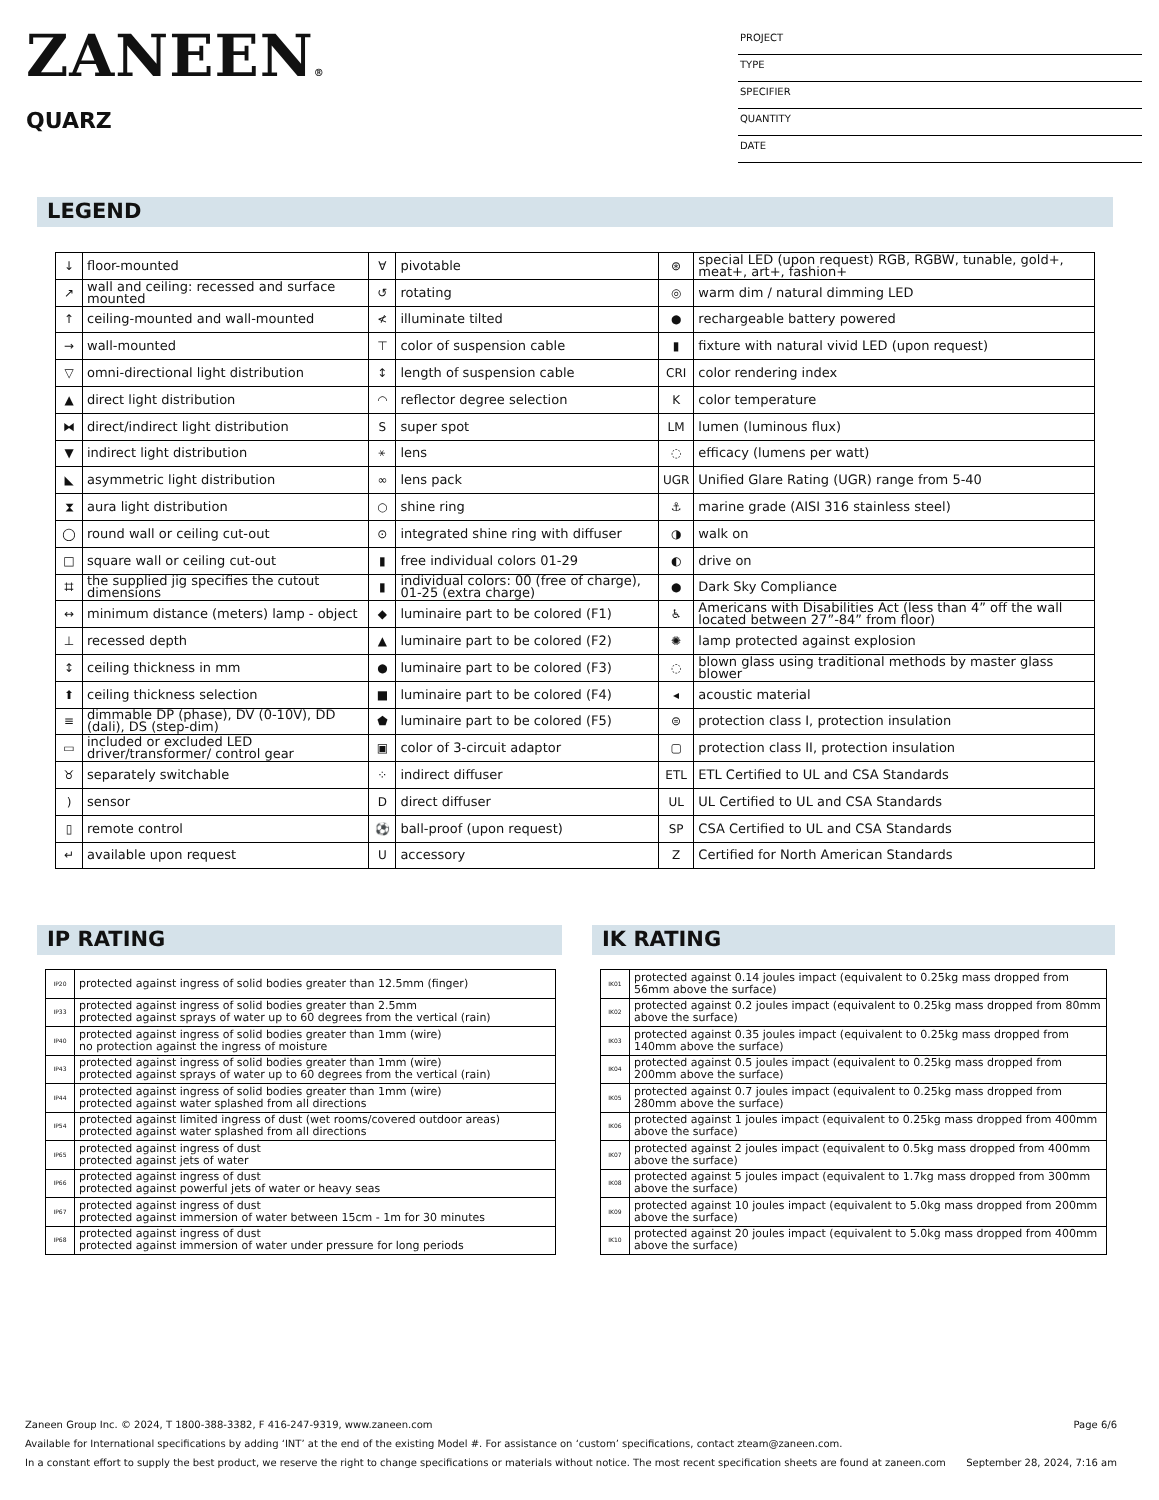ZANEEN®
QUARZ
PROJECT
TYPE
SPECIFIER
QUANTITY
DATE
LEGEND
| ↓ | floor-mounted | ∀ | pivotable | ⊛ | special LED (upon request) RGB, RGBW, tunable, gold+, meat+, art+, fashion+ |
| ↗ | wall and ceiling: recessed and surface mounted | ↺ | rotating | ◎ | warm dim / natural dimming LED |
| ↑ | ceiling-mounted and wall-mounted | ≮ | illuminate tilted | ● | rechargeable battery powered |
| → | wall-mounted | ⊤ | color of suspension cable | ▮ | fixture with natural vivid LED (upon request) |
| ▽ | omni-directional light distribution | ↕ | length of suspension cable | CRI | color rendering index |
| ▲ | direct light distribution | ◠ | reflector degree selection | K | color temperature |
| ⧓ | direct/indirect light distribution | S | super spot | LM | lumen (luminous flux) |
| ▼ | indirect light distribution | ⚹ | lens | ◌ | efficacy (lumens per watt) |
| ◣ | asymmetric light distribution | ∞ | lens pack | UGR | Unified Glare Rating (UGR) range from 5-40 |
| ⧗ | aura light distribution | ○ | shine ring | ⚓ | marine grade (AISI 316 stainless steel) |
| ◯ | round wall or ceiling cut-out | ⊙ | integrated shine ring with diffuser | ◑ | walk on |
| □ | square wall or ceiling cut-out | ▮ | free individual colors 01-29 | ◐ | drive on |
| ⌗ | the supplied jig specifies the cutout dimensions | ▮ | individual colors: 00 (free of charge), 01-25 (extra charge) | ● | Dark Sky Compliance |
| ↔ | minimum distance (meters) lamp - object | ◆ | luminaire part to be colored (F1) | ♿ | Americans with Disabilities Act (less than 4” off the wall located between 27”-84” from floor) |
| ⊥ | recessed depth | ▲ | luminaire part to be colored (F2) | ✺ | lamp protected against explosion |
| ↕ | ceiling thickness in mm | ● | luminaire part to be colored (F3) | ◌ | blown glass using traditional methods by master glass blower |
| ⬆ | ceiling thickness selection | ■ | luminaire part to be colored (F4) | ◂ | acoustic material |
| ≡ | dimmable DP (phase), DV (0-10V), DD (dali), DS (step-dim) | ⬟ | luminaire part to be colored (F5) | ⊜ | protection class I, protection insulation |
| ▭ | included or excluded LED driver/transformer/ control gear | ▣ | color of 3-circuit adaptor | ▢ | protection class II, protection insulation |
| ♉ | separately switchable | ⁘ | indirect diffuser | ETL | ETL Certified to UL and CSA Standards |
| ) | sensor | D | direct diffuser | UL | UL Certified to UL and CSA Standards |
| ▯ | remote control | ⚽ | ball-proof (upon request) | SP | CSA Certified to UL and CSA Standards |
| ↵ | available upon request | U | accessory | Z | Certified for North American Standards |
IP RATING IK RATING
| IP20 | protected against ingress of solid bodies greater than 12.5mm (finger) |
| IP33 | protected against ingress of solid bodies greater than 2.5mm protected against sprays of water up to 60 degrees from the vertical (rain) |
| IP40 | protected against ingress of solid bodies greater than 1mm (wire) no protection against the ingress of moisture |
| IP43 | protected against ingress of solid bodies greater than 1mm (wire) protected against sprays of water up to 60 degrees from the vertical (rain) |
| IP44 | protected against ingress of solid bodies greater than 1mm (wire) protected against water splashed from all directions |
| IP54 | protected against limited ingress of dust (wet rooms/covered outdoor areas) protected against water splashed from all directions |
| IP65 | protected against ingress of dust protected against jets of water |
| IP66 | protected against ingress of dust protected against powerful jets of water or heavy seas |
| IP67 | protected against ingress of dust protected against immersion of water between 15cm - 1m for 30 minutes |
| IP68 | protected against ingress of dust protected against immersion of water under pressure for long periods |
| IK01 | protected against 0.14 joules impact (equivalent to 0.25kg mass dropped from 56mm above the surface) |
| IK02 | protected against 0.2 joules impact (equivalent to 0.25kg mass dropped from 80mm above the surface) |
| IK03 | protected against 0.35 joules impact (equivalent to 0.25kg mass dropped from 140mm above the surface) |
| IK04 | protected against 0.5 joules impact (equivalent to 0.25kg mass dropped from 200mm above the surface) |
| IK05 | protected against 0.7 joules impact (equivalent to 0.25kg mass dropped from 280mm above the surface) |
| IK06 | protected against 1 joules impact (equivalent to 0.25kg mass dropped from 400mm above the surface) |
| IK07 | protected against 2 joules impact (equivalent to 0.5kg mass dropped from 400mm above the surface) |
| IK08 | protected against 5 joules impact (equivalent to 1.7kg mass dropped from 300mm above the surface) |
| IK09 | protected against 10 joules impact (equivalent to 5.0kg mass dropped from 200mm above the surface) |
| IK10 | protected against 20 joules impact (equivalent to 5.0kg mass dropped from 400mm above the surface) |
Zaneen Group Inc. © 2024, T 1800-388-3382, F 416-247-9319, www.zaneen.com Page 6/6
Available for International specifications by adding ‘INT’ at the end of the existing Model #. For assistance on ‘custom’ specifications, contact zteam@zaneen.com.
In a constant effort to supply the best product, we reserve the right to change specifications or materials without notice. The most recent specification sheets are found at zaneen.com September 28, 2024, 7:16 am